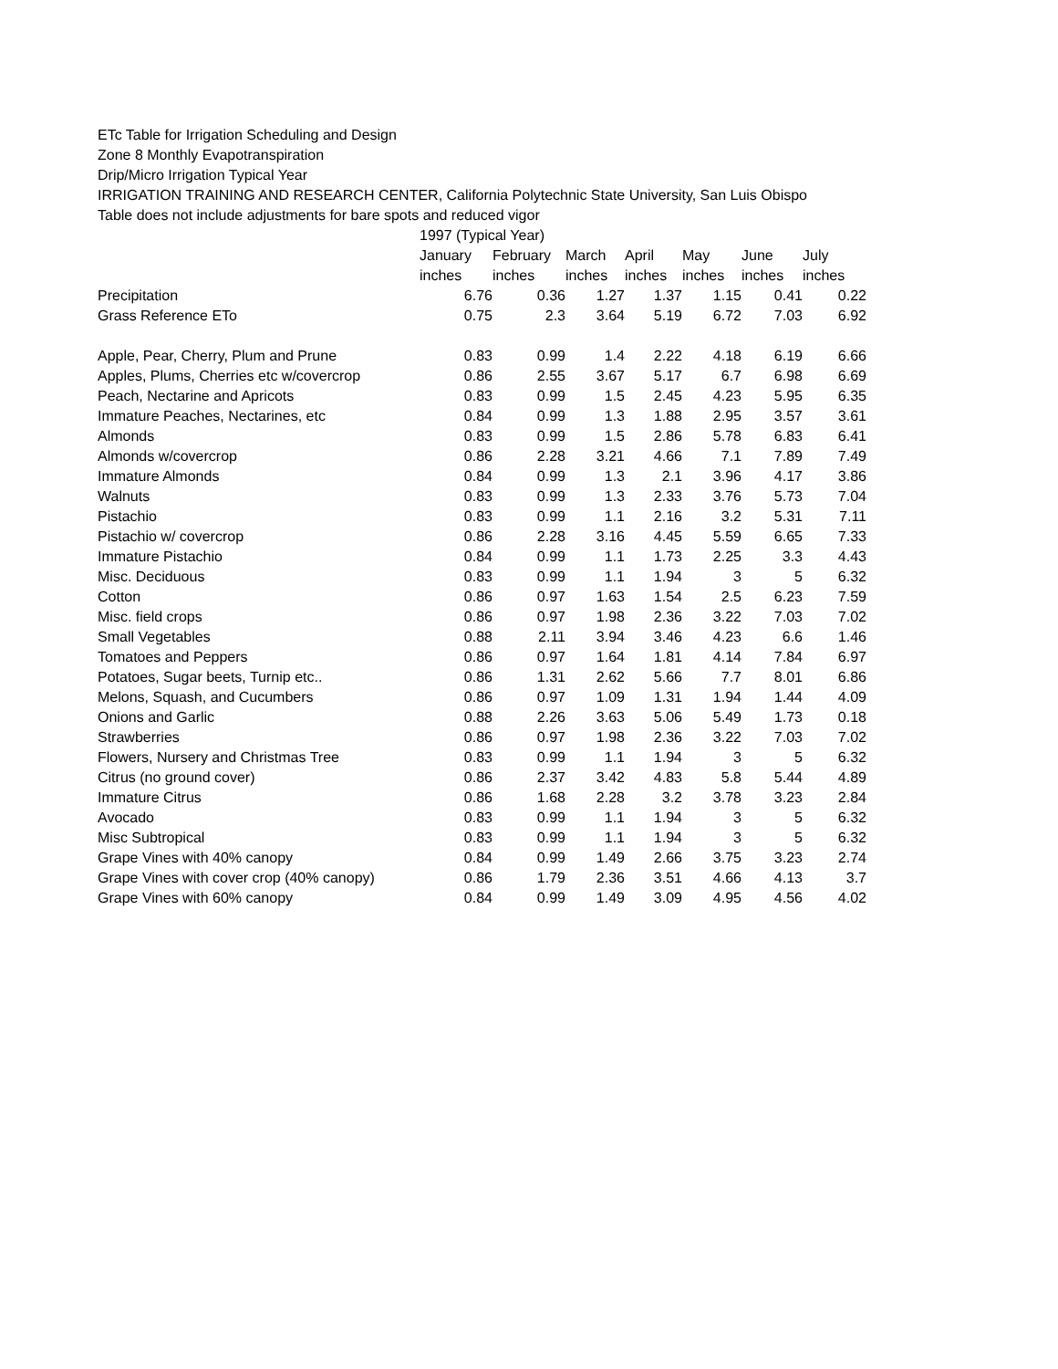ETc Table for Irrigation Scheduling and Design
Zone 8 Monthly Evapotranspiration
Drip/Micro Irrigation Typical Year
IRRIGATION TRAINING AND RESEARCH CENTER, California Polytechnic State University, San Luis Obispo
Table does not include adjustments for bare spots and reduced vigor
| | 1997 (Typical Year) | | | | | | |
| | January | February | March | April | May | June | July |
| | inches | inches | inches | inches | inches | inches | inches |
| Precipitation | 6.76 | 0.36 | 1.27 | 1.37 | 1.15 | 0.41 | 0.22 |
| Grass Reference ETo | 0.75 | 2.3 | 3.64 | 5.19 | 6.72 | 7.03 | 6.92 |
| Apple, Pear, Cherry, Plum and Prune | 0.83 | 0.99 | 1.4 | 2.22 | 4.18 | 6.19 | 6.66 |
| Apples, Plums, Cherries etc w/covercrop | 0.86 | 2.55 | 3.67 | 5.17 | 6.7 | 6.98 | 6.69 |
| Peach, Nectarine and Apricots | 0.83 | 0.99 | 1.5 | 2.45 | 4.23 | 5.95 | 6.35 |
| Immature Peaches, Nectarines, etc | 0.84 | 0.99 | 1.3 | 1.88 | 2.95 | 3.57 | 3.61 |
| Almonds | 0.83 | 0.99 | 1.5 | 2.86 | 5.78 | 6.83 | 6.41 |
| Almonds w/covercrop | 0.86 | 2.28 | 3.21 | 4.66 | 7.1 | 7.89 | 7.49 |
| Immature Almonds | 0.84 | 0.99 | 1.3 | 2.1 | 3.96 | 4.17 | 3.86 |
| Walnuts | 0.83 | 0.99 | 1.3 | 2.33 | 3.76 | 5.73 | 7.04 |
| Pistachio | 0.83 | 0.99 | 1.1 | 2.16 | 3.2 | 5.31 | 7.11 |
| Pistachio w/ covercrop | 0.86 | 2.28 | 3.16 | 4.45 | 5.59 | 6.65 | 7.33 |
| Immature Pistachio | 0.84 | 0.99 | 1.1 | 1.73 | 2.25 | 3.3 | 4.43 |
| Misc. Deciduous | 0.83 | 0.99 | 1.1 | 1.94 | 3 | 5 | 6.32 |
| Cotton | 0.86 | 0.97 | 1.63 | 1.54 | 2.5 | 6.23 | 7.59 |
| Misc. field crops | 0.86 | 0.97 | 1.98 | 2.36 | 3.22 | 7.03 | 7.02 |
| Small Vegetables | 0.88 | 2.11 | 3.94 | 3.46 | 4.23 | 6.6 | 1.46 |
| Tomatoes and Peppers | 0.86 | 0.97 | 1.64 | 1.81 | 4.14 | 7.84 | 6.97 |
| Potatoes, Sugar beets, Turnip etc.. | 0.86 | 1.31 | 2.62 | 5.66 | 7.7 | 8.01 | 6.86 |
| Melons, Squash, and Cucumbers | 0.86 | 0.97 | 1.09 | 1.31 | 1.94 | 1.44 | 4.09 |
| Onions and Garlic | 0.88 | 2.26 | 3.63 | 5.06 | 5.49 | 1.73 | 0.18 |
| Strawberries | 0.86 | 0.97 | 1.98 | 2.36 | 3.22 | 7.03 | 7.02 |
| Flowers, Nursery and Christmas Tree | 0.83 | 0.99 | 1.1 | 1.94 | 3 | 5 | 6.32 |
| Citrus (no ground cover) | 0.86 | 2.37 | 3.42 | 4.83 | 5.8 | 5.44 | 4.89 |
| Immature Citrus | 0.86 | 1.68 | 2.28 | 3.2 | 3.78 | 3.23 | 2.84 |
| Avocado | 0.83 | 0.99 | 1.1 | 1.94 | 3 | 5 | 6.32 |
| Misc Subtropical | 0.83 | 0.99 | 1.1 | 1.94 | 3 | 5 | 6.32 |
| Grape Vines with 40% canopy | 0.84 | 0.99 | 1.49 | 2.66 | 3.75 | 3.23 | 2.74 |
| Grape Vines with cover crop (40% canopy) | 0.86 | 1.79 | 2.36 | 3.51 | 4.66 | 4.13 | 3.7 |
| Grape Vines with 60% canopy | 0.84 | 0.99 | 1.49 | 3.09 | 4.95 | 4.56 | 4.02 |